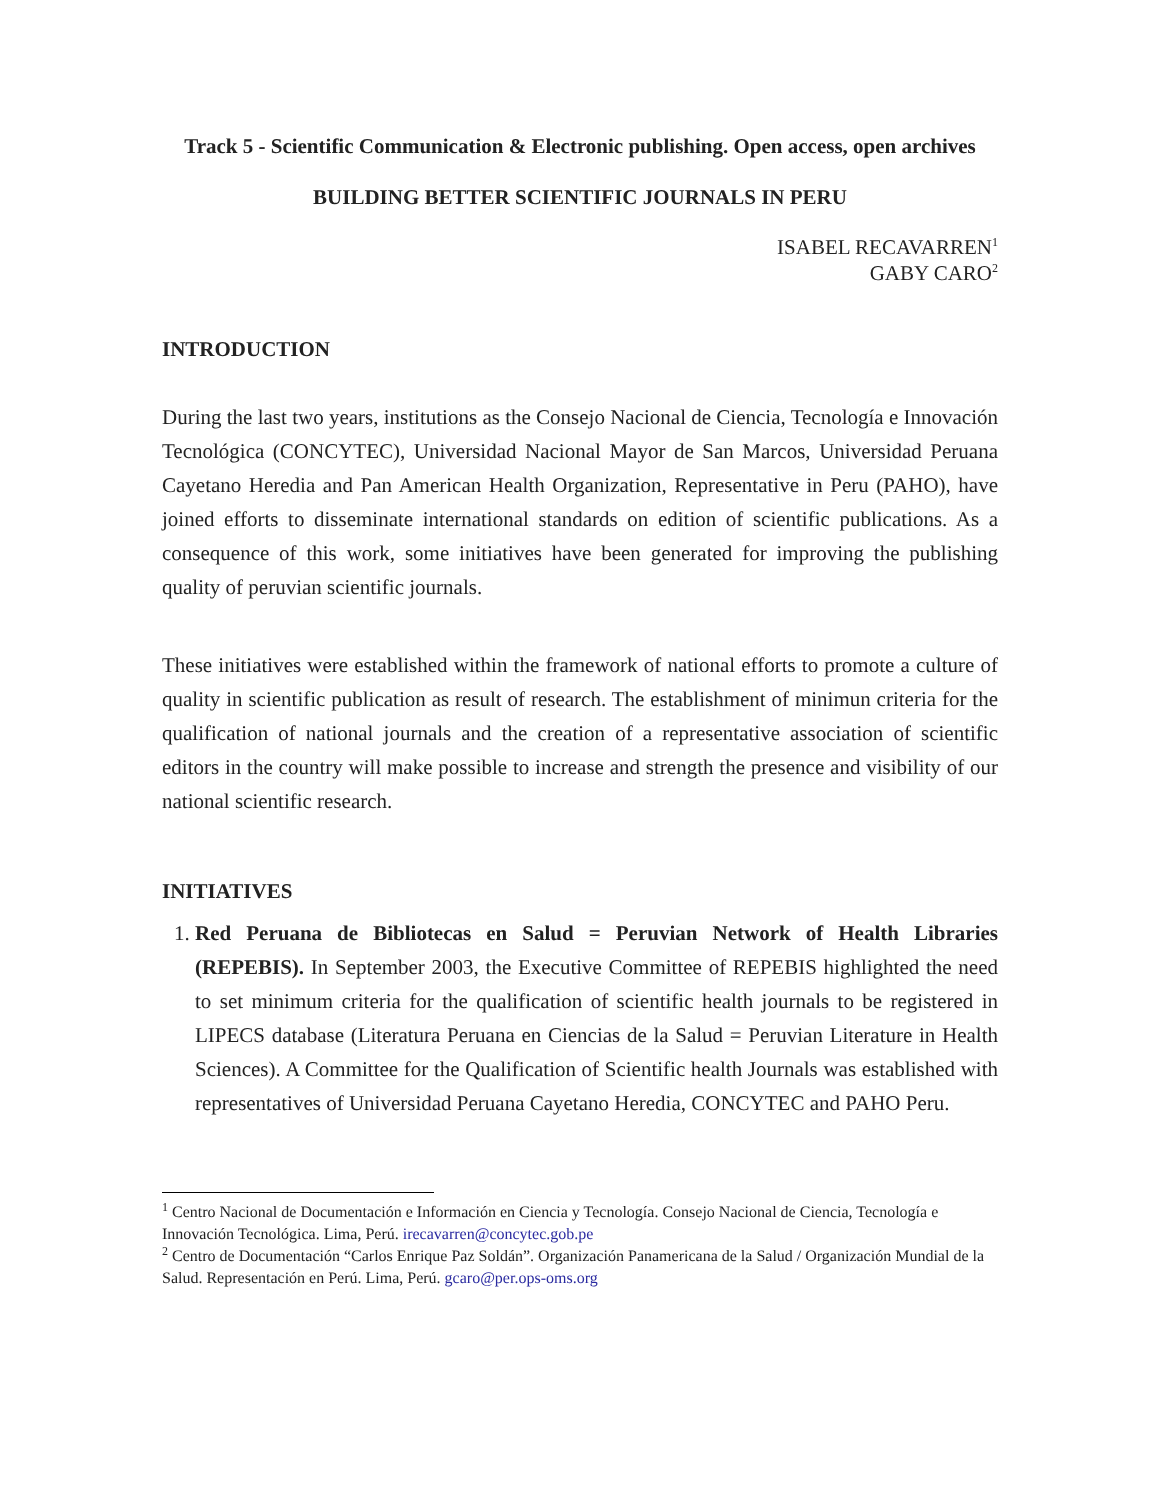Track 5 - Scientific Communication & Electronic publishing. Open access, open archives
BUILDING BETTER SCIENTIFIC JOURNALS IN PERU
ISABEL RECAVARREN<sup>1</sup>
GABY CARO<sup>2</sup>
INTRODUCTION
During the last two years, institutions as the Consejo Nacional de Ciencia, Tecnología e Innovación Tecnológica (CONCYTEC), Universidad Nacional Mayor de San Marcos, Universidad Peruana Cayetano Heredia and Pan American Health Organization, Representative in Peru (PAHO), have joined efforts to disseminate international standards on edition of scientific publications. As a consequence of this work, some initiatives have been generated for improving the publishing quality of peruvian scientific journals.
These initiatives were established within the framework of national efforts to promote a culture of quality in scientific publication as result of research. The establishment of minimun criteria for the qualification of national journals and the creation of a representative association of scientific editors in the country will make possible to increase and strength the presence and visibility of our national scientific research.
INITIATIVES
1. Red Peruana de Bibliotecas en Salud = Peruvian Network of Health Libraries (REPEBIS). In September 2003, the Executive Committee of REPEBIS highlighted the need to set minimum criteria for the qualification of scientific health journals to be registered in LIPECS database (Literatura Peruana en Ciencias de la Salud = Peruvian Literature in Health Sciences). A Committee for the Qualification of Scientific health Journals was established with representatives of Universidad Peruana Cayetano Heredia, CONCYTEC and PAHO Peru.
<sup>1</sup> Centro Nacional de Documentación e Información en Ciencia y Tecnología. Consejo Nacional de Ciencia, Tecnología e Innovación Tecnológica. Lima, Perú. irecavarren@concytec.gob.pe
<sup>2</sup> Centro de Documentación “Carlos Enrique Paz Soldán”. Organización Panamericana de la Salud / Organización Mundial de la Salud. Representación en Perú. Lima, Perú. gcaro@per.ops-oms.org